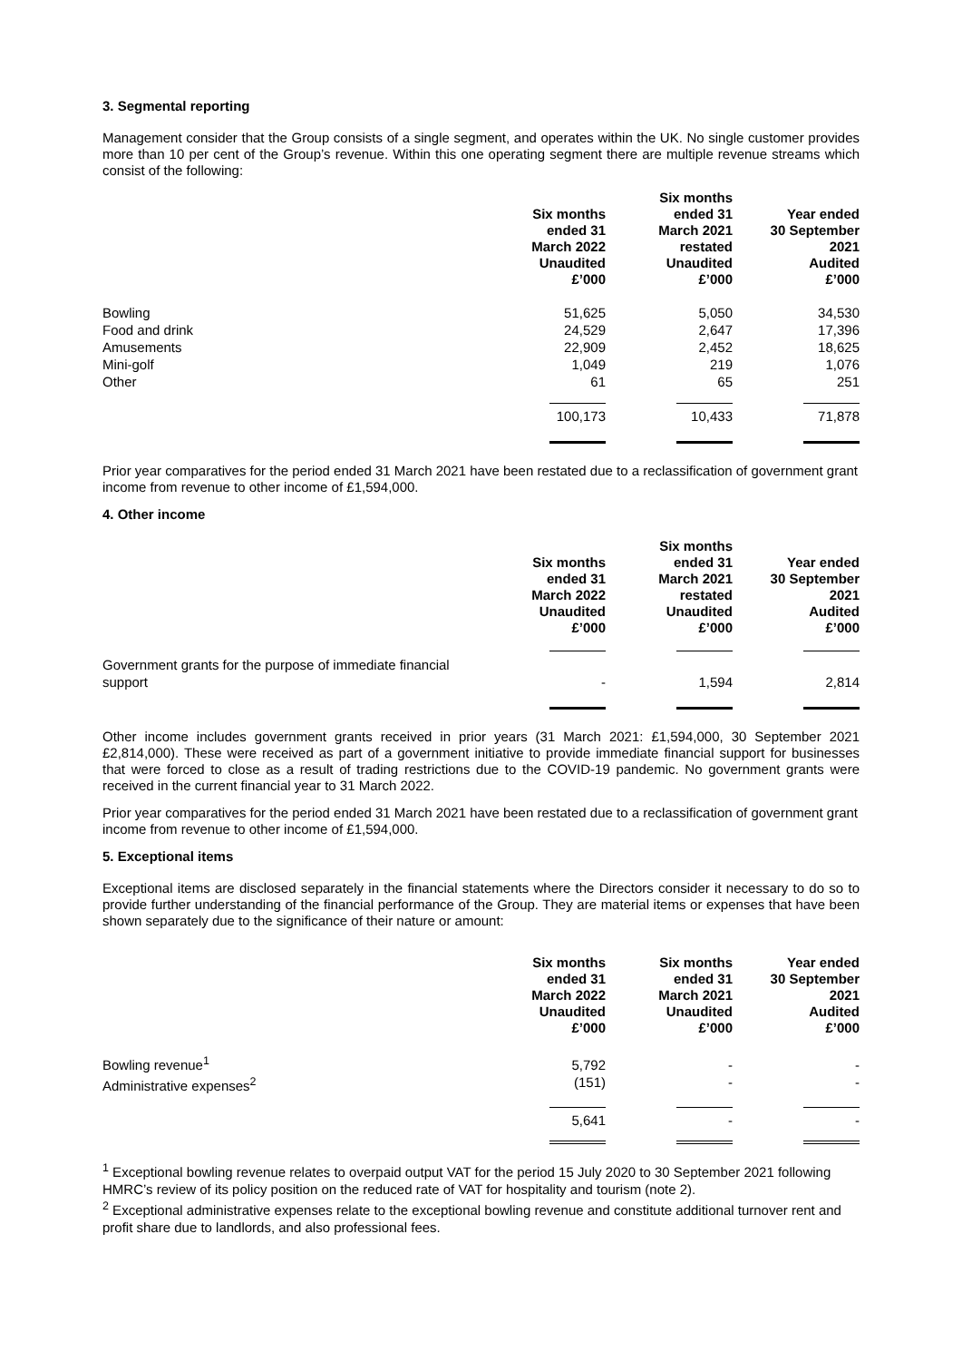3. Segmental reporting
Management consider that the Group consists of a single segment, and operates within the UK. No single customer provides more than 10 per cent of the Group’s revenue. Within this one operating segment there are multiple revenue streams which consist of the following:
| | Six months ended 31 March 2022 Unaudited £’000 | Six months ended 31 March 2021 restated Unaudited £’000 | Year ended 30 September 2021 Audited £’000 |
| --- | --- | --- | --- |
| Bowling Food and drink Amusements Mini-golf Other | 51,625 24,529 22,909 1,049 61 | 5,050 2,647 2,452 219 65 | 34,530 17,396 18,625 1,076 251 |
| | 100,173 | 10,433 | 71,878 |
Prior year comparatives for the period ended 31 March 2021 have been restated due to a reclassification of government grant income from revenue to other income of £1,594,000.
4. Other income
| | Six months ended 31 March 2022 Unaudited £’000 | Six months ended 31 March 2021 restated Unaudited £’000 | Year ended 30 September 2021 Audited £’000 |
| --- | --- | --- | --- |
| Government grants for the purpose of immediate financial support | - | 1,594 | 2,814 |
Other income includes government grants received in prior years (31 March 2021: £1,594,000, 30 September 2021 £2,814,000). These were received as part of a government initiative to provide immediate financial support for businesses that were forced to close as a result of trading restrictions due to the COVID-19 pandemic. No government grants were received in the current financial year to 31 March 2022.
Prior year comparatives for the period ended 31 March 2021 have been restated due to a reclassification of government grant income from revenue to other income of £1,594,000.
5. Exceptional items
Exceptional items are disclosed separately in the financial statements where the Directors consider it necessary to do so to provide further understanding of the financial performance of the Group. They are material items or expenses that have been shown separately due to the significance of their nature or amount:
| | Six months ended 31 March 2022 Unaudited £’000 | Six months ended 31 March 2021 Unaudited £’000 | Year ended 30 September 2021 Audited £’000 |
| --- | --- | --- | --- |
| Bowling revenue<sup>1</sup> Administrative expenses<sup>2</sup> | 5,792 (151) | - - | - - |
| | 5,641 | - | - |
<sup>1</sup> Exceptional bowling revenue relates to overpaid output VAT for the period 15 July 2020 to 30 September 2021 following HMRC’s review of its policy position on the reduced rate of VAT for hospitality and tourism (note 2).
<sup>2</sup> Exceptional administrative expenses relate to the exceptional bowling revenue and constitute additional turnover rent and profit share due to landlords, and also professional fees.